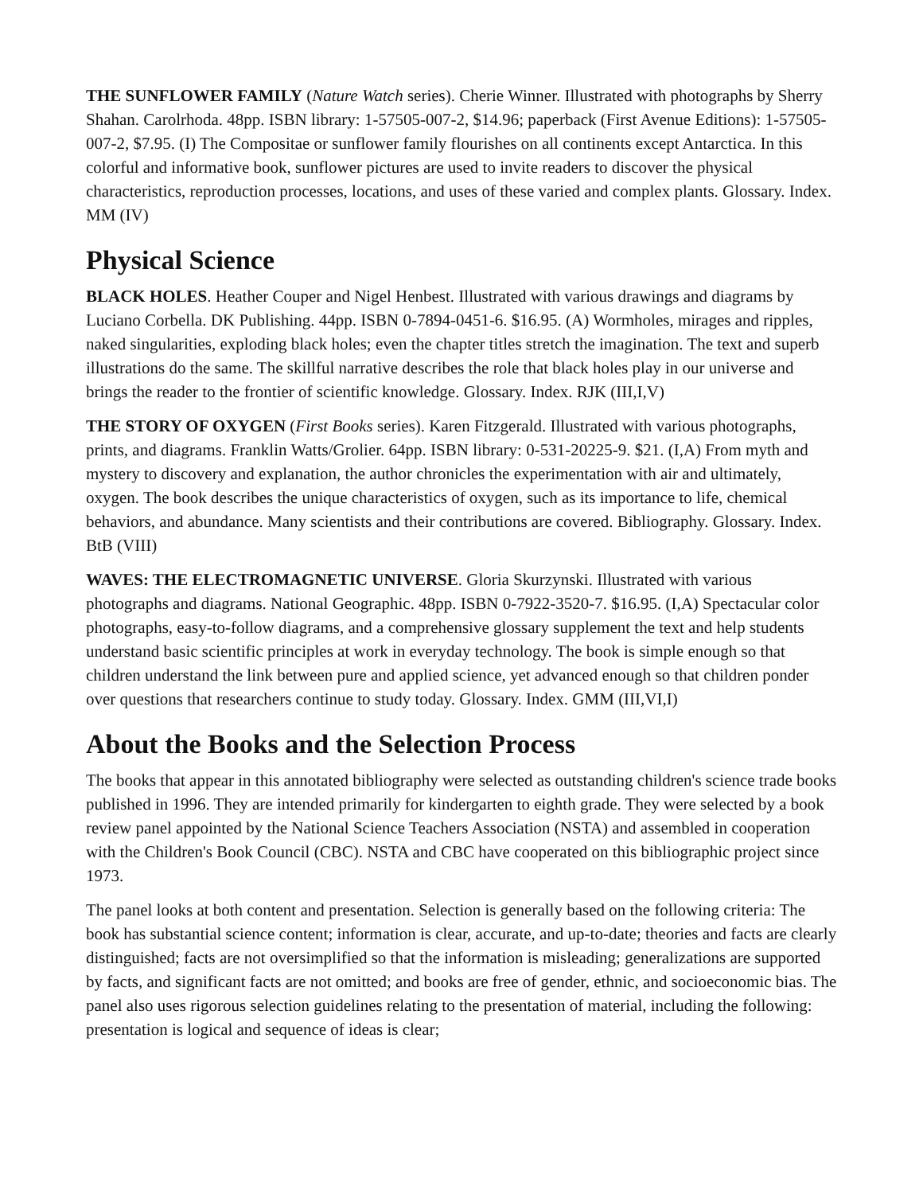THE SUNFLOWER FAMILY (Nature Watch series). Cherie Winner. Illustrated with photographs by Sherry Shahan. Carolrhoda. 48pp. ISBN library: 1-57505-007-2, $14.96; paperback (First Avenue Editions): 1-57505-007-2, $7.95. (I) The Compositae or sunflower family flourishes on all continents except Antarctica. In this colorful and informative book, sunflower pictures are used to invite readers to discover the physical characteristics, reproduction processes, locations, and uses of these varied and complex plants. Glossary. Index. MM (IV)
Physical Science
BLACK HOLES. Heather Couper and Nigel Henbest. Illustrated with various drawings and diagrams by Luciano Corbella. DK Publishing. 44pp. ISBN 0-7894-0451-6. $16.95. (A) Wormholes, mirages and ripples, naked singularities, exploding black holes; even the chapter titles stretch the imagination. The text and superb illustrations do the same. The skillful narrative describes the role that black holes play in our universe and brings the reader to the frontier of scientific knowledge. Glossary. Index. RJK (III,I,V)
THE STORY OF OXYGEN (First Books series). Karen Fitzgerald. Illustrated with various photographs, prints, and diagrams. Franklin Watts/Grolier. 64pp. ISBN library: 0-531-20225-9. $21. (I,A) From myth and mystery to discovery and explanation, the author chronicles the experimentation with air and ultimately, oxygen. The book describes the unique characteristics of oxygen, such as its importance to life, chemical behaviors, and abundance. Many scientists and their contributions are covered. Bibliography. Glossary. Index. BtB (VIII)
WAVES: THE ELECTROMAGNETIC UNIVERSE. Gloria Skurzynski. Illustrated with various photographs and diagrams. National Geographic. 48pp. ISBN 0-7922-3520-7. $16.95. (I,A) Spectacular color photographs, easy-to-follow diagrams, and a comprehensive glossary supplement the text and help students understand basic scientific principles at work in everyday technology. The book is simple enough so that children understand the link between pure and applied science, yet advanced enough so that children ponder over questions that researchers continue to study today. Glossary. Index. GMM (III,VI,I)
About the Books and the Selection Process
The books that appear in this annotated bibliography were selected as outstanding children's science trade books published in 1996. They are intended primarily for kindergarten to eighth grade. They were selected by a book review panel appointed by the National Science Teachers Association (NSTA) and assembled in cooperation with the Children's Book Council (CBC). NSTA and CBC have cooperated on this bibliographic project since 1973.
The panel looks at both content and presentation. Selection is generally based on the following criteria: The book has substantial science content; information is clear, accurate, and up-to-date; theories and facts are clearly distinguished; facts are not oversimplified so that the information is misleading; generalizations are supported by facts, and significant facts are not omitted; and books are free of gender, ethnic, and socioeconomic bias. The panel also uses rigorous selection guidelines relating to the presentation of material, including the following: presentation is logical and sequence of ideas is clear;